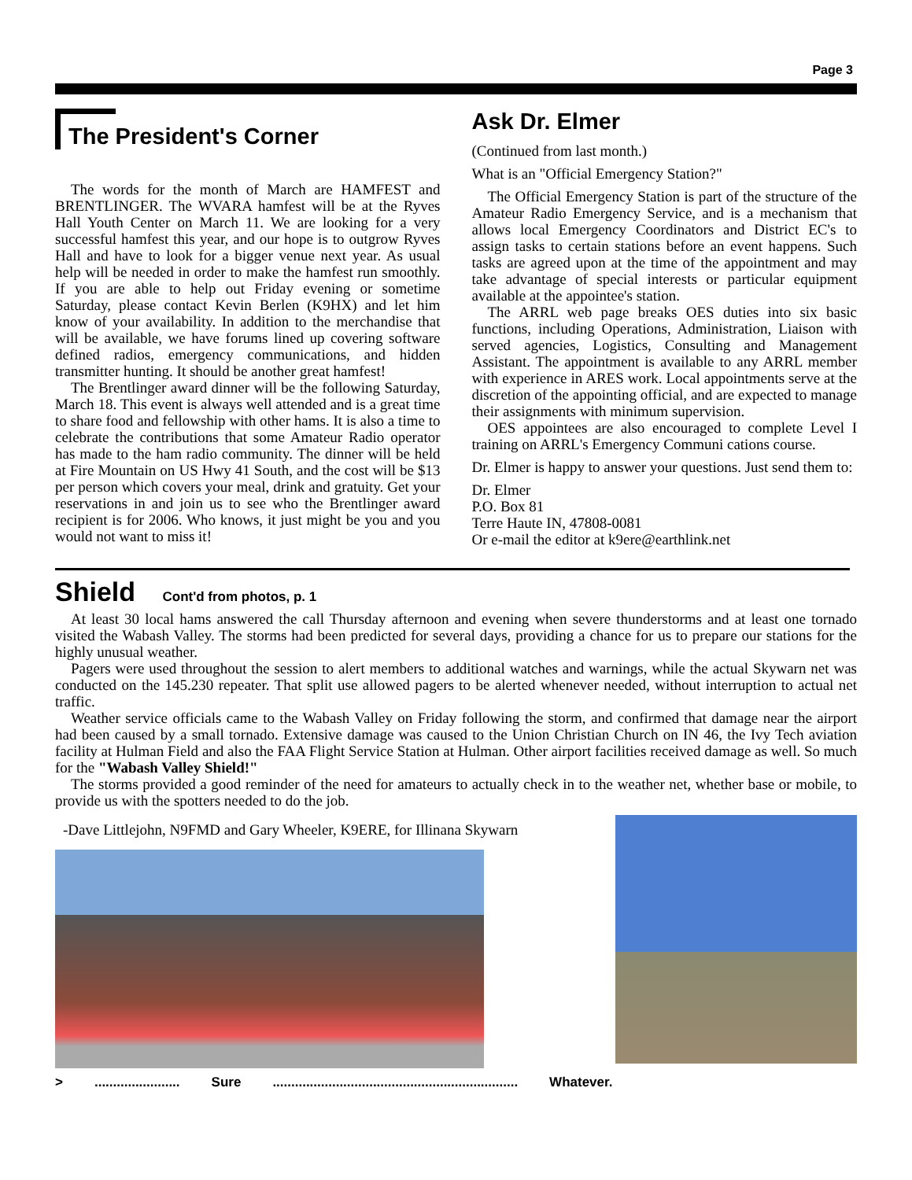Page 3
The President's Corner
The words for the month of March are HAMFEST and BRENTLINGER. The WVARA hamfest will be at the Ryves Hall Youth Center on March 11. We are looking for a very successful hamfest this year, and our hope is to outgrow Ryves Hall and have to look for a bigger venue next year. As usual help will be needed in order to make the hamfest run smoothly. If you are able to help out Friday evening or sometime Saturday, please contact Kevin Berlen (K9HX) and let him know of your availability. In addition to the merchandise that will be available, we have forums lined up covering software defined radios, emergency communications, and hidden transmitter hunting. It should be another great hamfest!
The Brentlinger award dinner will be the following Saturday, March 18. This event is always well attended and is a great time to share food and fellowship with other hams. It is also a time to celebrate the contributions that some Amateur Radio operator has made to the ham radio community. The dinner will be held at Fire Mountain on US Hwy 41 South, and the cost will be $13 per person which covers your meal, drink and gratuity. Get your reservations in and join us to see who the Brentlinger award recipient is for 2006. Who knows, it just might be you and you would not want to miss it!
Ask Dr. Elmer
(Continued from last month.)
What is an "Official Emergency Station?"
The Official Emergency Station is part of the structure of the Amateur Radio Emergency Service, and is a mechanism that allows local Emergency Coordinators and District EC's to assign tasks to certain stations before an event happens. Such tasks are agreed upon at the time of the appointment and may take advantage of special interests or particular equipment available at the appointee's station.
The ARRL web page breaks OES duties into six basic functions, including Operations, Administration, Liaison with served agencies, Logistics, Consulting and Management Assistant. The appointment is available to any ARRL member with experience in ARES work. Local appointments serve at the discretion of the appointing official, and are expected to manage their assignments with minimum supervision.
OES appointees are also encouraged to complete Level I training on ARRL's Emergency Communi cations course.
Dr. Elmer is happy to answer your questions. Just send them to:
Dr. Elmer
P.O. Box 81
Terre Haute IN, 47808-0081
Or e-mail the editor at k9ere@earthlink.net
Shield Cont'd from photos, p. 1
At least 30 local hams answered the call Thursday afternoon and evening when severe thunderstorms and at least one tornado visited the Wabash Valley. The storms had been predicted for several days, providing a chance for us to prepare our stations for the highly unusual weather.
Pagers were used throughout the session to alert members to additional watches and warnings, while the actual Skywarn net was conducted on the 145.230 repeater. That split use allowed pagers to be alerted whenever needed, without interruption to actual net traffic.
Weather service officials came to the Wabash Valley on Friday following the storm, and confirmed that damage near the airport had been caused by a small tornado. Extensive damage was caused to the Union Christian Church on IN 46, the Ivy Tech aviation facility at Hulman Field and also the FAA Flight Service Station at Hulman. Other airport facilities received damage as well. So much for the "Wabash Valley Shield!"
The storms provided a good reminder of the need for amateurs to actually check in to the weather net, whether base or mobile, to provide us with the spotters needed to do the job.
-Dave Littlejohn, N9FMD and Gary Wheeler, K9ERE, for Illinana Skywarn
>....................... Sure.................................................................. Whatever.